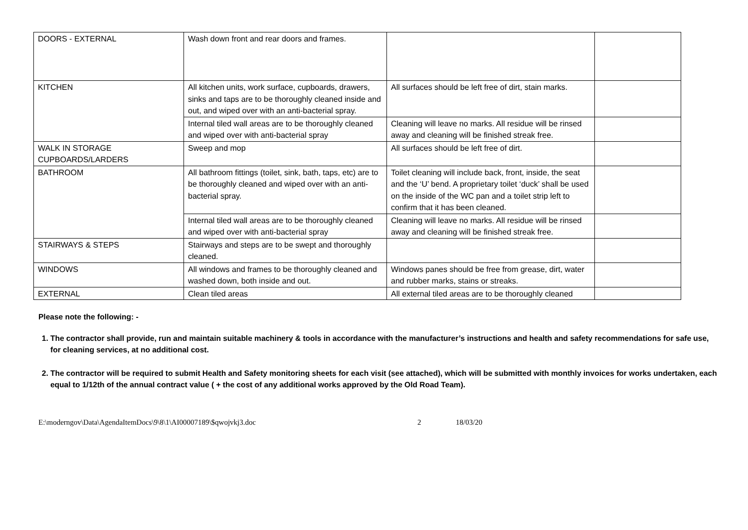| DOORS - EXTERNAL | Wash down front and rear doors and frames. | | |
| KITCHEN | All kitchen units, work surface, cupboards, drawers, sinks and taps are to be thoroughly cleaned inside and out, and wiped over with an anti-bacterial spray. | All surfaces should be left free of dirt, stain marks. | |
| | Internal tiled wall areas are to be thoroughly cleaned and wiped over with anti-bacterial spray | Cleaning will leave no marks. All residue will be rinsed away and cleaning will be finished streak free. | |
| WALK IN STORAGE CUPBOARDS/LARDERS | Sweep and mop | All surfaces should be left free of dirt. | |
| BATHROOM | All bathroom fittings (toilet, sink, bath, taps, etc) are to be thoroughly cleaned and wiped over with an anti-bacterial spray. | Toilet cleaning will include back, front, inside, the seat and the ‘U’ bend. A proprietary toilet ‘duck’ shall be used on the inside of the WC pan and a toilet strip left to confirm that it has been cleaned. | |
| | Internal tiled wall areas are to be thoroughly cleaned and wiped over with anti-bacterial spray | Cleaning will leave no marks. All residue will be rinsed away and cleaning will be finished streak free. | |
| STAIRWAYS & STEPS | Stairways and steps are to be swept and thoroughly cleaned. | | |
| WINDOWS | All windows and frames to be thoroughly cleaned and washed down, both inside and out. | Windows panes should be free from grease, dirt, water and rubber marks, stains or streaks. | |
| EXTERNAL | Clean tiled areas | All external tiled areas are to be thoroughly cleaned | |
Please note the following: -
1. The contractor shall provide, run and maintain suitable machinery & tools in accordance with the manufacturer’s instructions and health and safety recommendations for safe use, for cleaning services, at no additional cost.
2. The contractor will be required to submit Health and Safety monitoring sheets for each visit (see attached), which will be submitted with monthly invoices for works undertaken, each equal to 1/12th of the annual contract value ( + the cost of any additional works approved by the Old Road Team).
E:\moderngov\Data\AgendaItemDocs\9\8\1\AI00007189\$qwojvkj3.doc 2 18/03/20